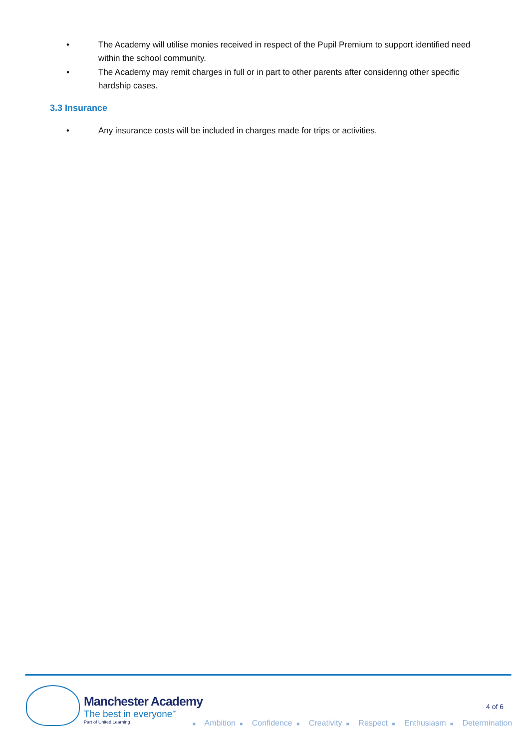• The Academy will utilise monies received in respect of the Pupil Premium to support identified need within the school community.
• The Academy may remit charges in full or in part to other parents after considering other specific hardship cases.
3.3 Insurance
• Any insurance costs will be included in charges made for trips or activities.
Manchester Academy
The best in everyone<sup>™</sup>
Part of United Learning
4 of 6
■ Ambition ■ Confidence ■ Creativity ■ Respect ■ Enthusiasm ■ Determination